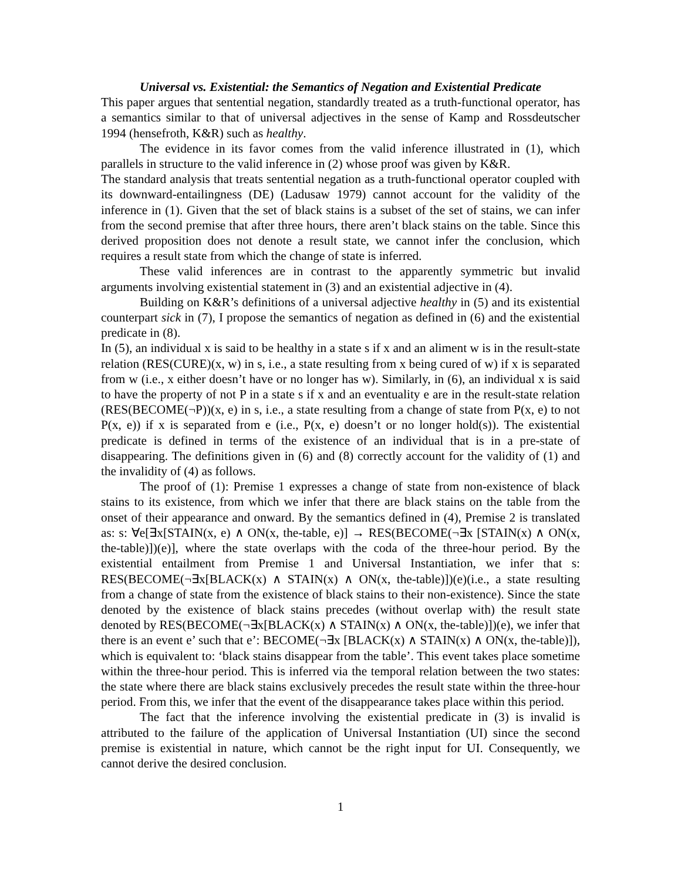Universal vs. Existential: the Semantics of Negation and Existential Predicate
This paper argues that sentential negation, standardly treated as a truth-functional operator, has a semantics similar to that of universal adjectives in the sense of Kamp and Rossdeutscher 1994 (hensefroth, K&R) such as healthy.
The evidence in its favor comes from the valid inference illustrated in (1), which parallels in structure to the valid inference in (2) whose proof was given by K&R.
The standard analysis that treats sentential negation as a truth-functional operator coupled with its downward-entailingness (DE) (Ladusaw 1979) cannot account for the validity of the inference in (1). Given that the set of black stains is a subset of the set of stains, we can infer from the second premise that after three hours, there aren’t black stains on the table. Since this derived proposition does not denote a result state, we cannot infer the conclusion, which requires a result state from which the change of state is inferred.
These valid inferences are in contrast to the apparently symmetric but invalid arguments involving existential statement in (3) and an existential adjective in (4).
Building on K&R’s definitions of a universal adjective healthy in (5) and its existential counterpart sick in (7), I propose the semantics of negation as defined in (6) and the existential predicate in (8).
In (5), an individual x is said to be healthy in a state s if x and an aliment w is in the result-state relation (RES(CURE)(x, w) in s, i.e., a state resulting from x being cured of w) if x is separated from w (i.e., x either doesn’t have or no longer has w). Similarly, in (6), an individual x is said to have the property of not P in a state s if x and an eventuality e are in the result-state relation (RES(BECOME(¬P))(x, e) in s, i.e., a state resulting from a change of state from P(x, e) to not P(x, e)) if x is separated from e (i.e., P(x, e) doesn’t or no longer hold(s)). The existential predicate is defined in terms of the existence of an individual that is in a pre-state of disappearing. The definitions given in (6) and (8) correctly account for the validity of (1) and the invalidity of (4) as follows.
The proof of (1): Premise 1 expresses a change of state from non-existence of black stains to its existence, from which we infer that there are black stains on the table from the onset of their appearance and onward. By the semantics defined in (4), Premise 2 is translated as: s: ∀e[∃x[STAIN(x, e) ∧ ON(x, the-table, e)] → RES(BECOME(¬∃x [STAIN(x) ∧ ON(x, the-table)])(e)], where the state overlaps with the coda of the three-hour period. By the existential entailment from Premise 1 and Universal Instantiation, we infer that s: RES(BECOME(¬∃x[BLACK(x) ∧ STAIN(x) ∧ ON(x, the-table)])(e)(i.e., a state resulting from a change of state from the existence of black stains to their non-existence). Since the state denoted by the existence of black stains precedes (without overlap with) the result state denoted by RES(BECOME(¬∃x[BLACK(x) ∧ STAIN(x) ∧ ON(x, the-table)])(e), we infer that there is an event e’ such that e’: BECOME(¬∃x [BLACK(x) ∧ STAIN(x) ∧ ON(x, the-table)]), which is equivalent to: ‘black stains disappear from the table’. This event takes place sometime within the three-hour period. This is inferred via the temporal relation between the two states: the state where there are black stains exclusively precedes the result state within the three-hour period. From this, we infer that the event of the disappearance takes place within this period.
The fact that the inference involving the existential predicate in (3) is invalid is attributed to the failure of the application of Universal Instantiation (UI) since the second premise is existential in nature, which cannot be the right input for UI. Consequently, we cannot derive the desired conclusion.
1